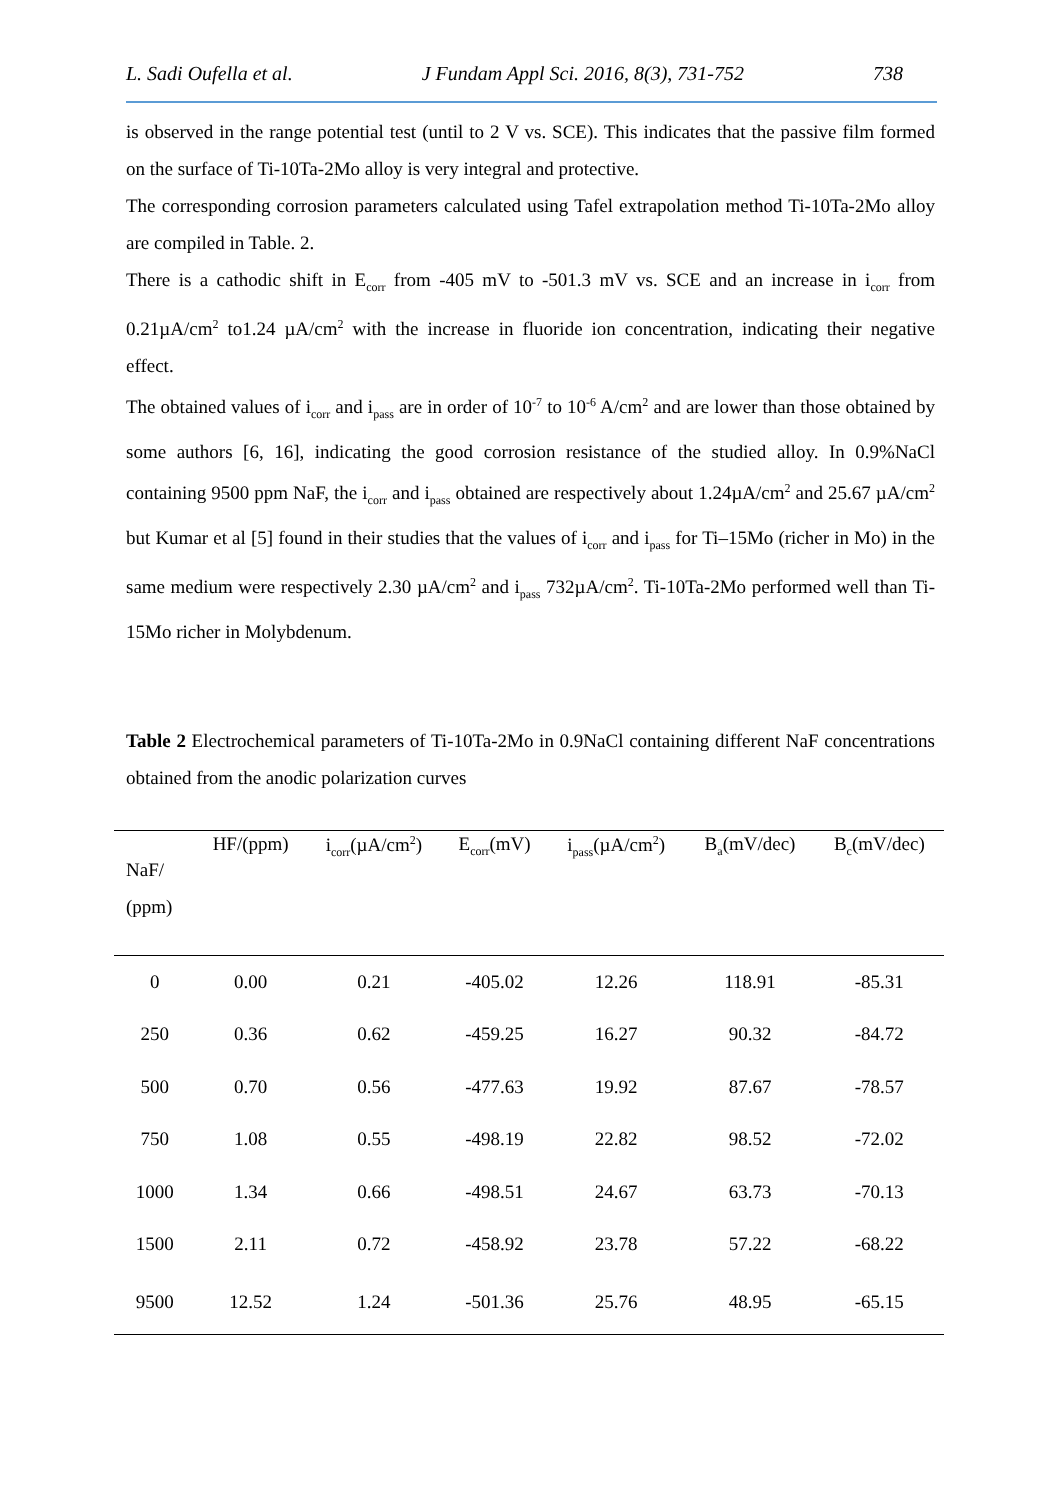L. Sadi Oufella et al. J Fundam Appl Sci. 2016, 8(3), 731-752 738
is observed in the range potential test (until to 2 V vs. SCE). This indicates that the passive film formed on the surface of Ti-10Ta-2Mo alloy is very integral and protective.
The corresponding corrosion parameters calculated using Tafel extrapolation method Ti-10Ta-2Mo alloy are compiled in Table. 2.
There is a cathodic shift in E<sub>corr</sub> from -405 mV to -501.3 mV vs. SCE and an increase in i<sub>corr</sub> from 0.21µA/cm<sup>2</sup> to1.24 µA/cm<sup>2</sup> with the increase in fluoride ion concentration, indicating their negative effect.
The obtained values of i<sub>corr</sub> and i<sub>pass</sub> are in order of 10<sup>-7</sup> to 10<sup>-6</sup> A/cm<sup>2</sup> and are lower than those obtained by some authors [6, 16], indicating the good corrosion resistance of the studied alloy. In 0.9%NaCl containing 9500 ppm NaF, the i<sub>corr</sub> and i<sub>pass</sub> obtained are respectively about 1.24µA/cm<sup>2</sup> and 25.67 µA/cm<sup>2</sup> but Kumar et al [5] found in their studies that the values of i<sub>corr</sub> and i<sub>pass</sub> for Ti–15Mo (richer in Mo) in the same medium were respectively 2.30 µA/cm<sup>2</sup> and i<sub>pass</sub> 732µA/cm<sup>2</sup>. Ti-10Ta-2Mo performed well than Ti-15Mo richer in Molybdenum.
Table 2 Electrochemical parameters of Ti-10Ta-2Mo in 0.9NaCl containing different NaF concentrations obtained from the anodic polarization curves
| NaF/ (ppm) | HF/(ppm) | i<sub>corr</sub>(µA/cm<sup>2</sup>) | E<sub>corr</sub>(mV) | i<sub>pass</sub>(µA/cm<sup>2</sup>) | B<sub>a</sub>(mV/dec) | B<sub>c</sub>(mV/dec) |
| --- | --- | --- | --- | --- | --- | --- |
| 0 | 0.00 | 0.21 | -405.02 | 12.26 | 118.91 | -85.31 |
| 250 | 0.36 | 0.62 | -459.25 | 16.27 | 90.32 | -84.72 |
| 500 | 0.70 | 0.56 | -477.63 | 19.92 | 87.67 | -78.57 |
| 750 | 1.08 | 0.55 | -498.19 | 22.82 | 98.52 | -72.02 |
| 1000 | 1.34 | 0.66 | -498.51 | 24.67 | 63.73 | -70.13 |
| 1500 | 2.11 | 0.72 | -458.92 | 23.78 | 57.22 | -68.22 |
| 9500 | 12.52 | 1.24 | -501.36 | 25.76 | 48.95 | -65.15 |